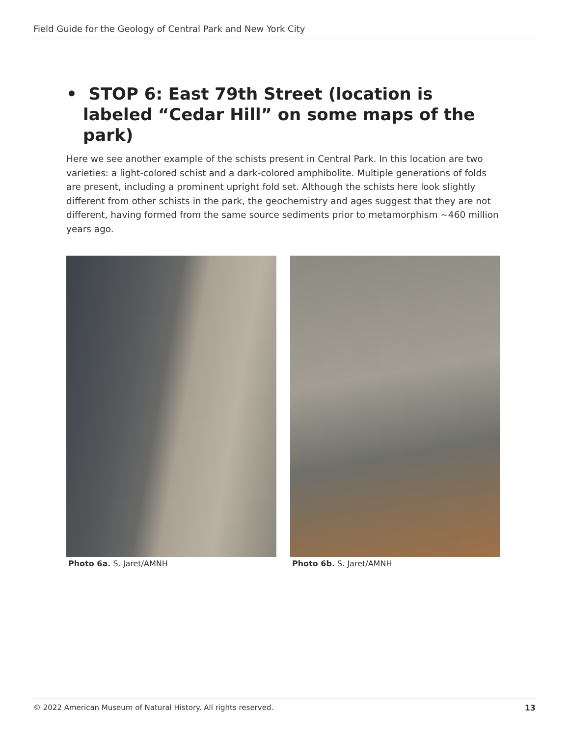Field Guide for the Geology of Central Park and New York City
• STOP 6: East 79th Street (location is labeled “Cedar Hill” on some maps of the park)
Here we see another example of the schists present in Central Park. In this location are two varieties: a light-colored schist and a dark-colored amphibolite. Multiple generations of folds are present, including a prominent upright fold set. Although the schists here look slightly different from other schists in the park, the geochemistry and ages suggest that they are not different, having formed from the same source sediments prior to metamorphism ~460 million years ago.
Photo 6a. S. Jaret/AMNH Photo 6b. S. Jaret/AMNH
© 2022 American Museum of Natural History. All rights reserved. 13